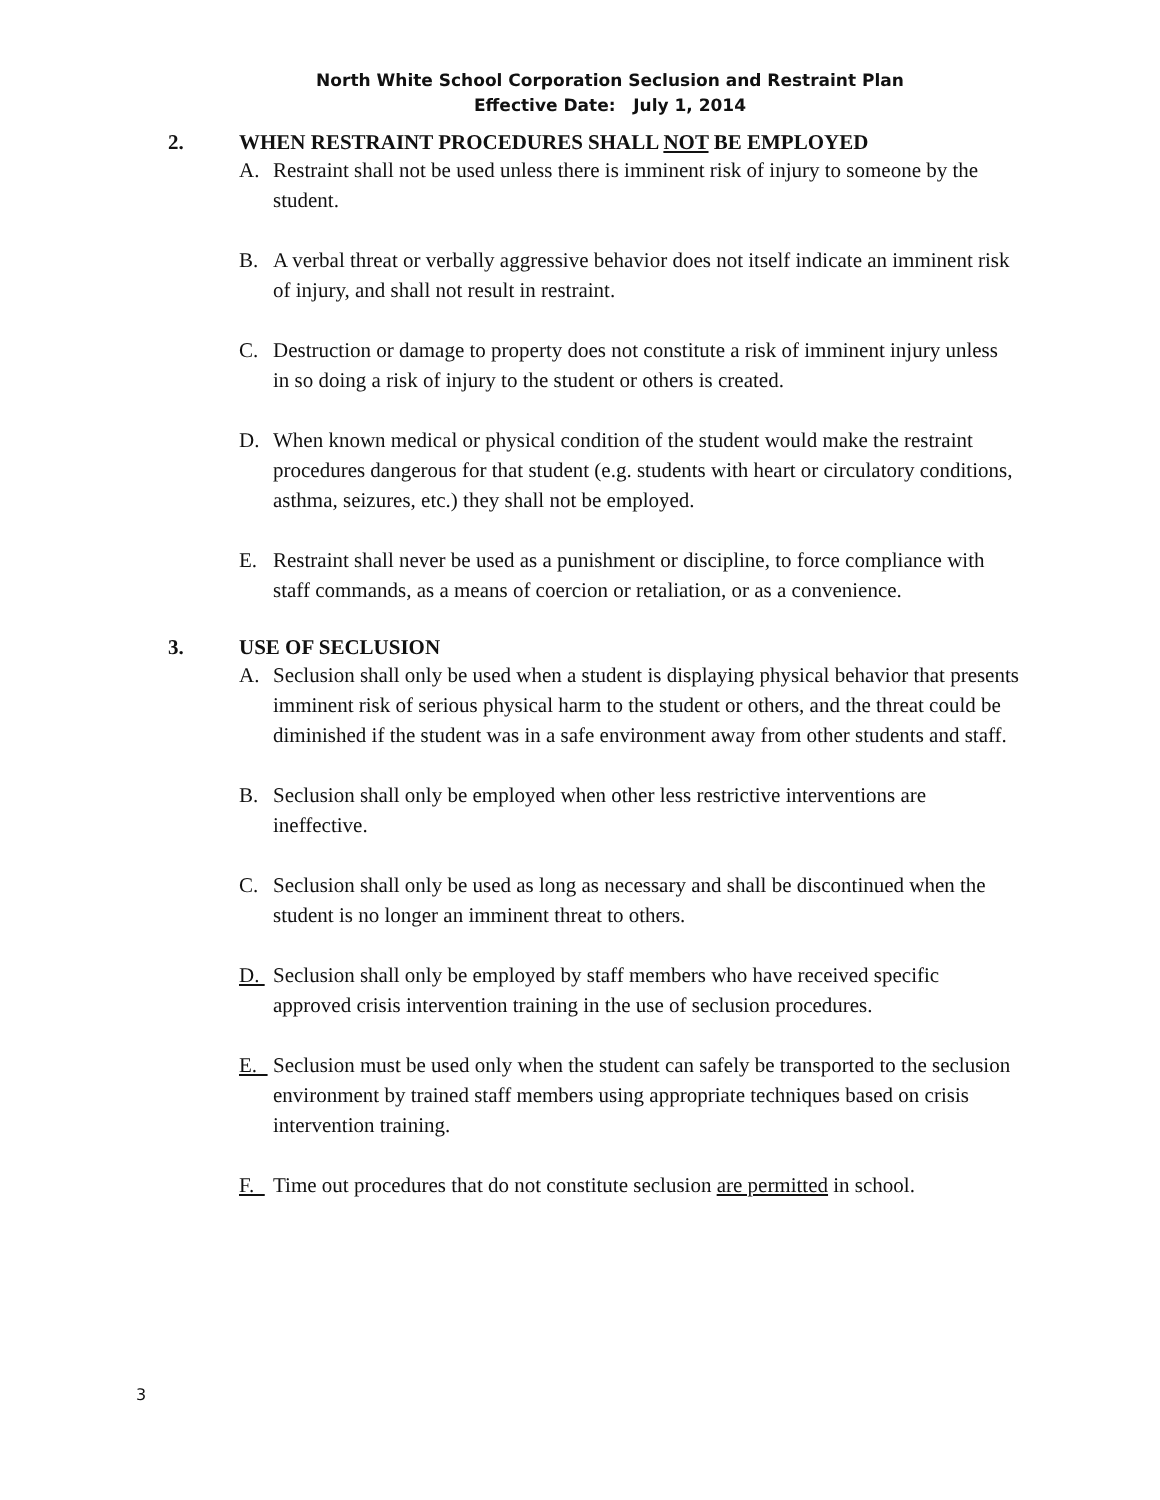North White School Corporation Seclusion and Restraint Plan
Effective Date: July 1, 2014
2. WHEN RESTRAINT PROCEDURES SHALL NOT BE EMPLOYED
A. Restraint shall not be used unless there is imminent risk of injury to someone by the student.
B. A verbal threat or verbally aggressive behavior does not itself indicate an imminent risk of injury, and shall not result in restraint.
C. Destruction or damage to property does not constitute a risk of imminent injury unless in so doing a risk of injury to the student or others is created.
D. When known medical or physical condition of the student would make the restraint procedures dangerous for that student (e.g. students with heart or circulatory conditions, asthma, seizures, etc.) they shall not be employed.
E. Restraint shall never be used as a punishment or discipline, to force compliance with staff commands, as a means of coercion or retaliation, or as a convenience.
3. USE OF SECLUSION
A. Seclusion shall only be used when a student is displaying physical behavior that presents imminent risk of serious physical harm to the student or others, and the threat could be diminished if the student was in a safe environment away from other students and staff.
B. Seclusion shall only be employed when other less restrictive interventions are ineffective.
C. Seclusion shall only be used as long as necessary and shall be discontinued when the student is no longer an imminent threat to others.
D. Seclusion shall only be employed by staff members who have received specific approved crisis intervention training in the use of seclusion procedures.
E. Seclusion must be used only when the student can safely be transported to the seclusion environment by trained staff members using appropriate techniques based on crisis intervention training.
F. Time out procedures that do not constitute seclusion are permitted in school.
3